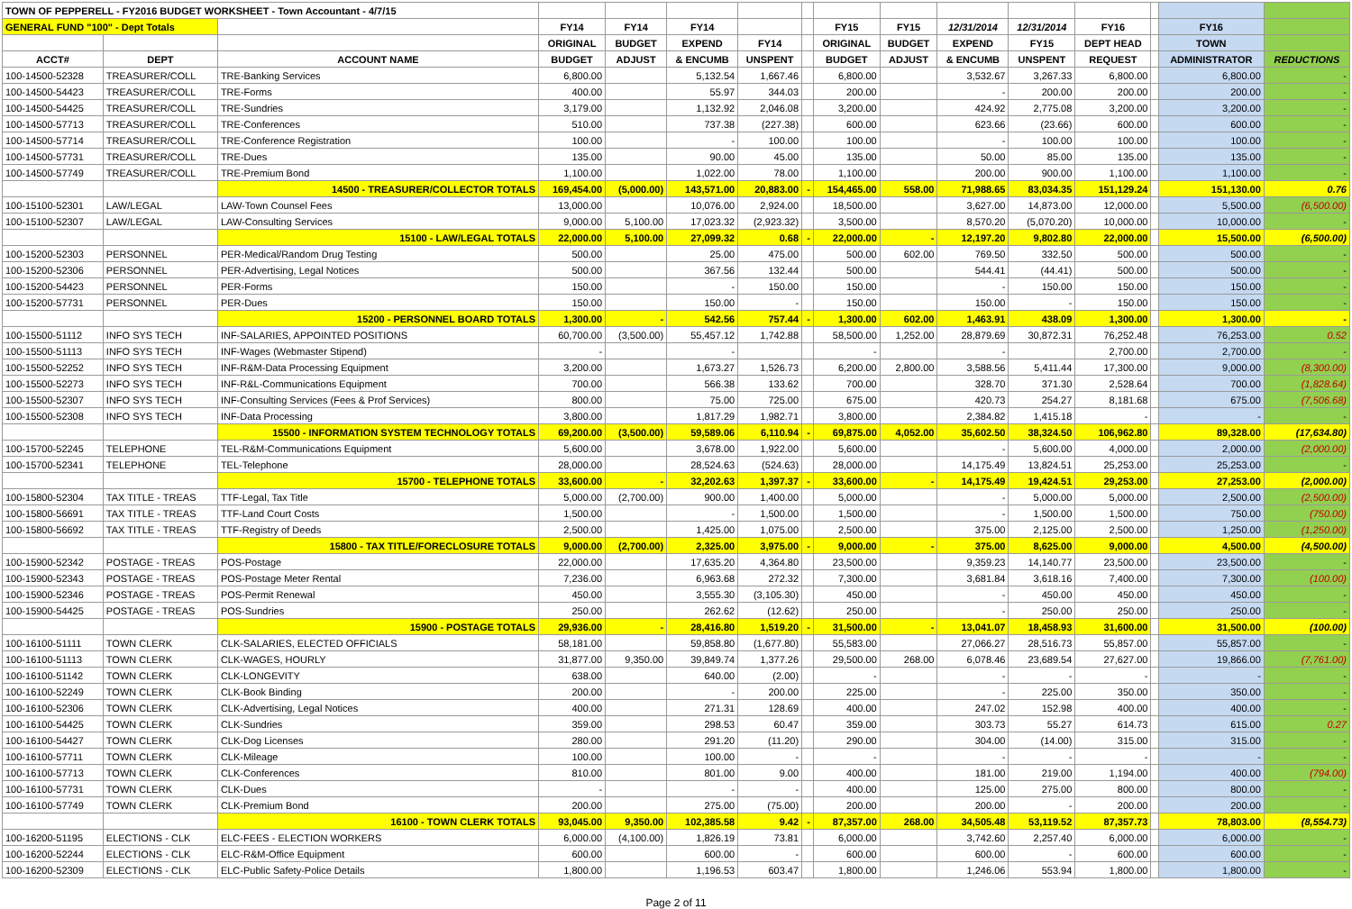| TOWN OF PEPPERELL - FY2016 BUDGET WORKSHEET - Town Accountant - 4/7/15 | | | | | | | | | | | | | | | |
| GENERAL FUND "100" - Dept Totals | | | FY14 | FY14 | FY14 | | | FY15 | FY15 | 12/31/2014 | 12/31/2014 | FY16 | | FY16 | |
| | | | ORIGINAL | BUDGET | EXPEND | FY14 | | ORIGINAL | BUDGET | EXPEND | FY15 | DEPT HEAD | | TOWN | |
| ACCT# | DEPT | ACCOUNT NAME | BUDGET | ADJUST | & ENCUMB | UNSPENT | | BUDGET | ADJUST | & ENCUMB | UNSPENT | REQUEST | | ADMINISTRATOR | REDUCTIONS |
| 100-14500-52328 | TREASURER/COLL | TRE-Banking Services | 6,800.00 | | 5,132.54 | 1,667.46 | | 6,800.00 | | 3,532.67 | 3,267.33 | 6,800.00 | | 6,800.00 | - |
| 100-14500-54423 | TREASURER/COLL | TRE-Forms | 400.00 | | 55.97 | 344.03 | | 200.00 | | - | 200.00 | 200.00 | | 200.00 | - |
| 100-14500-54425 | TREASURER/COLL | TRE-Sundries | 3,179.00 | | 1,132.92 | 2,046.08 | | 3,200.00 | | 424.92 | 2,775.08 | 3,200.00 | | 3,200.00 | - |
| 100-14500-57713 | TREASURER/COLL | TRE-Conferences | 510.00 | | 737.38 | (227.38) | | 600.00 | | 623.66 | (23.66) | 600.00 | | 600.00 | - |
| 100-14500-57714 | TREASURER/COLL | TRE-Conference Registration | 100.00 | | - | 100.00 | | 100.00 | | - | 100.00 | 100.00 | | 100.00 | - |
| 100-14500-57731 | TREASURER/COLL | TRE-Dues | 135.00 | | 90.00 | 45.00 | | 135.00 | | 50.00 | 85.00 | 135.00 | | 135.00 | - |
| 100-14500-57749 | TREASURER/COLL | TRE-Premium Bond | 1,100.00 | | 1,022.00 | 78.00 | | 1,100.00 | | 200.00 | 900.00 | 1,100.00 | | 1,100.00 | - |
| | | 14500 - TREASURER/COLLECTOR TOTALS | 169,454.00 | (5,000.00) | 143,571.00 | 20,883.00 | - | 154,465.00 | 558.00 | 71,988.65 | 83,034.35 | 151,129.24 | | 151,130.00 | 0.76 |
| 100-15100-52301 | LAW/LEGAL | LAW-Town Counsel Fees | 13,000.00 | | 10,076.00 | 2,924.00 | | 18,500.00 | | 3,627.00 | 14,873.00 | 12,000.00 | | 5,500.00 | (6,500.00) |
| 100-15100-52307 | LAW/LEGAL | LAW-Consulting Services | 9,000.00 | 5,100.00 | 17,023.32 | (2,923.32) | | 3,500.00 | | 8,570.20 | (5,070.20) | 10,000.00 | | 10,000.00 | - |
| | | 15100 - LAW/LEGAL TOTALS | 22,000.00 | 5,100.00 | 27,099.32 | 0.68 | - | 22,000.00 | - | 12,197.20 | 9,802.80 | 22,000.00 | | 15,500.00 | (6,500.00) |
| 100-15200-52303 | PERSONNEL | PER-Medical/Random Drug Testing | 500.00 | | 25.00 | 475.00 | | 500.00 | 602.00 | 769.50 | 332.50 | 500.00 | | 500.00 | - |
| 100-15200-52306 | PERSONNEL | PER-Advertising, Legal Notices | 500.00 | | 367.56 | 132.44 | | 500.00 | | 544.41 | (44.41) | 500.00 | | 500.00 | - |
| 100-15200-54423 | PERSONNEL | PER-Forms | 150.00 | | - | 150.00 | | 150.00 | | - | 150.00 | 150.00 | | 150.00 | - |
| 100-15200-57731 | PERSONNEL | PER-Dues | 150.00 | | 150.00 | - | | 150.00 | | 150.00 | - | 150.00 | | 150.00 | - |
| | | 15200 - PERSONNEL BOARD TOTALS | 1,300.00 | - | 542.56 | 757.44 | - | 1,300.00 | 602.00 | 1,463.91 | 438.09 | 1,300.00 | | 1,300.00 | - |
| 100-15500-51112 | INFO SYS TECH | INF-SALARIES, APPOINTED POSITIONS | 60,700.00 | (3,500.00) | 55,457.12 | 1,742.88 | | 58,500.00 | 1,252.00 | 28,879.69 | 30,872.31 | 76,252.48 | | 76,253.00 | 0.52 |
| 100-15500-51113 | INFO SYS TECH | INF-Wages (Webmaster Stipend) | - | | - | | | - | | - | | 2,700.00 | | 2,700.00 | - |
| 100-15500-52252 | INFO SYS TECH | INF-R&M-Data Processing Equipment | 3,200.00 | | 1,673.27 | 1,526.73 | | 6,200.00 | 2,800.00 | 3,588.56 | 5,411.44 | 17,300.00 | | 9,000.00 | (8,300.00) |
| 100-15500-52273 | INFO SYS TECH | INF-R&L-Communications Equipment | 700.00 | | 566.38 | 133.62 | | 700.00 | | 328.70 | 371.30 | 2,528.64 | | 700.00 | (1,828.64) |
| 100-15500-52307 | INFO SYS TECH | INF-Consulting Services (Fees & Prof Services) | 800.00 | | 75.00 | 725.00 | | 675.00 | | 420.73 | 254.27 | 8,181.68 | | 675.00 | (7,506.68) |
| 100-15500-52308 | INFO SYS TECH | INF-Data Processing | 3,800.00 | | 1,817.29 | 1,982.71 | | 3,800.00 | | 2,384.82 | 1,415.18 | - | | - | - |
| | | 15500 - INFORMATION SYSTEM TECHNOLOGY TOTALS | 69,200.00 | (3,500.00) | 59,589.06 | 6,110.94 | - | 69,875.00 | 4,052.00 | 35,602.50 | 38,324.50 | 106,962.80 | | 89,328.00 | (17,634.80) |
| 100-15700-52245 | TELEPHONE | TEL-R&M-Communications Equipment | 5,600.00 | | 3,678.00 | 1,922.00 | | 5,600.00 | | - | 5,600.00 | 4,000.00 | | 2,000.00 | (2,000.00) |
| 100-15700-52341 | TELEPHONE | TEL-Telephone | 28,000.00 | | 28,524.63 | (524.63) | | 28,000.00 | | 14,175.49 | 13,824.51 | 25,253.00 | | 25,253.00 | - |
| | | 15700 - TELEPHONE TOTALS | 33,600.00 | - | 32,202.63 | 1,397.37 | - | 33,600.00 | - | 14,175.49 | 19,424.51 | 29,253.00 | | 27,253.00 | (2,000.00) |
| 100-15800-52304 | TAX TITLE - TREAS | TTF-Legal, Tax Title | 5,000.00 | (2,700.00) | 900.00 | 1,400.00 | | 5,000.00 | | - | 5,000.00 | 5,000.00 | | 2,500.00 | (2,500.00) |
| 100-15800-56691 | TAX TITLE - TREAS | TTF-Land Court Costs | 1,500.00 | | - | 1,500.00 | | 1,500.00 | | - | 1,500.00 | 1,500.00 | | 750.00 | (750.00) |
| 100-15800-56692 | TAX TITLE - TREAS | TTF-Registry of Deeds | 2,500.00 | | 1,425.00 | 1,075.00 | | 2,500.00 | | 375.00 | 2,125.00 | 2,500.00 | | 1,250.00 | (1,250.00) |
| | | 15800 - TAX TITLE/FORECLOSURE TOTALS | 9,000.00 | (2,700.00) | 2,325.00 | 3,975.00 | - | 9,000.00 | - | 375.00 | 8,625.00 | 9,000.00 | | 4,500.00 | (4,500.00) |
| 100-15900-52342 | POSTAGE - TREAS | POS-Postage | 22,000.00 | | 17,635.20 | 4,364.80 | | 23,500.00 | | 9,359.23 | 14,140.77 | 23,500.00 | | 23,500.00 | - |
| 100-15900-52343 | POSTAGE - TREAS | POS-Postage Meter Rental | 7,236.00 | | 6,963.68 | 272.32 | | 7,300.00 | | 3,681.84 | 3,618.16 | 7,400.00 | | 7,300.00 | (100.00) |
| 100-15900-52346 | POSTAGE - TREAS | POS-Permit Renewal | 450.00 | | 3,555.30 | (3,105.30) | | 450.00 | | - | 450.00 | 450.00 | | 450.00 | - |
| 100-15900-54425 | POSTAGE - TREAS | POS-Sundries | 250.00 | | 262.62 | (12.62) | | 250.00 | | - | 250.00 | 250.00 | | 250.00 | - |
| | | 15900 - POSTAGE TOTALS | 29,936.00 | - | 28,416.80 | 1,519.20 | - | 31,500.00 | - | 13,041.07 | 18,458.93 | 31,600.00 | | 31,500.00 | (100.00) |
| 100-16100-51111 | TOWN CLERK | CLK-SALARIES, ELECTED OFFICIALS | 58,181.00 | | 59,858.80 | (1,677.80) | | 55,583.00 | | 27,066.27 | 28,516.73 | 55,857.00 | | 55,857.00 | - |
| 100-16100-51113 | TOWN CLERK | CLK-WAGES, HOURLY | 31,877.00 | 9,350.00 | 39,849.74 | 1,377.26 | | 29,500.00 | 268.00 | 6,078.46 | 23,689.54 | 27,627.00 | | 19,866.00 | (7,761.00) |
| 100-16100-51142 | TOWN CLERK | CLK-LONGEVITY | 638.00 | | 640.00 | (2.00) | | - | | - | - | - | | - | - |
| 100-16100-52249 | TOWN CLERK | CLK-Book Binding | 200.00 | | - | 200.00 | | 225.00 | | - | 225.00 | 350.00 | | 350.00 | - |
| 100-16100-52306 | TOWN CLERK | CLK-Advertising, Legal Notices | 400.00 | | 271.31 | 128.69 | | 400.00 | | 247.02 | 152.98 | 400.00 | | 400.00 | - |
| 100-16100-54425 | TOWN CLERK | CLK-Sundries | 359.00 | | 298.53 | 60.47 | | 359.00 | | 303.73 | 55.27 | 614.73 | | 615.00 | 0.27 |
| 100-16100-54427 | TOWN CLERK | CLK-Dog Licenses | 280.00 | | 291.20 | (11.20) | | 290.00 | | 304.00 | (14.00) | 315.00 | | 315.00 | - |
| 100-16100-57711 | TOWN CLERK | CLK-Mileage | 100.00 | | 100.00 | - | | - | | - | - | - | | - | - |
| 100-16100-57713 | TOWN CLERK | CLK-Conferences | 810.00 | | 801.00 | 9.00 | | 400.00 | | 181.00 | 219.00 | 1,194.00 | | 400.00 | (794.00) |
| 100-16100-57731 | TOWN CLERK | CLK-Dues | - | | - | - | | 400.00 | | 125.00 | 275.00 | 800.00 | | 800.00 | - |
| 100-16100-57749 | TOWN CLERK | CLK-Premium Bond | 200.00 | | 275.00 | (75.00) | | 200.00 | | 200.00 | - | 200.00 | | 200.00 | - |
| | | 16100 - TOWN CLERK TOTALS | 93,045.00 | 9,350.00 | 102,385.58 | 9.42 | - | 87,357.00 | 268.00 | 34,505.48 | 53,119.52 | 87,357.73 | | 78,803.00 | (8,554.73) |
| 100-16200-51195 | ELECTIONS - CLK | ELC-FEES - ELECTION WORKERS | 6,000.00 | (4,100.00) | 1,826.19 | 73.81 | | 6,000.00 | | 3,742.60 | 2,257.40 | 6,000.00 | | 6,000.00 | - |
| 100-16200-52244 | ELECTIONS - CLK | ELC-R&M-Office Equipment | 600.00 | | 600.00 | - | | 600.00 | | 600.00 | - | 600.00 | | 600.00 | - |
| 100-16200-52309 | ELECTIONS - CLK | ELC-Public Safety-Police Details | 1,800.00 | | 1,196.53 | 603.47 | | 1,800.00 | | 1,246.06 | 553.94 | 1,800.00 | | 1,800.00 | - |
Page 2 of 11